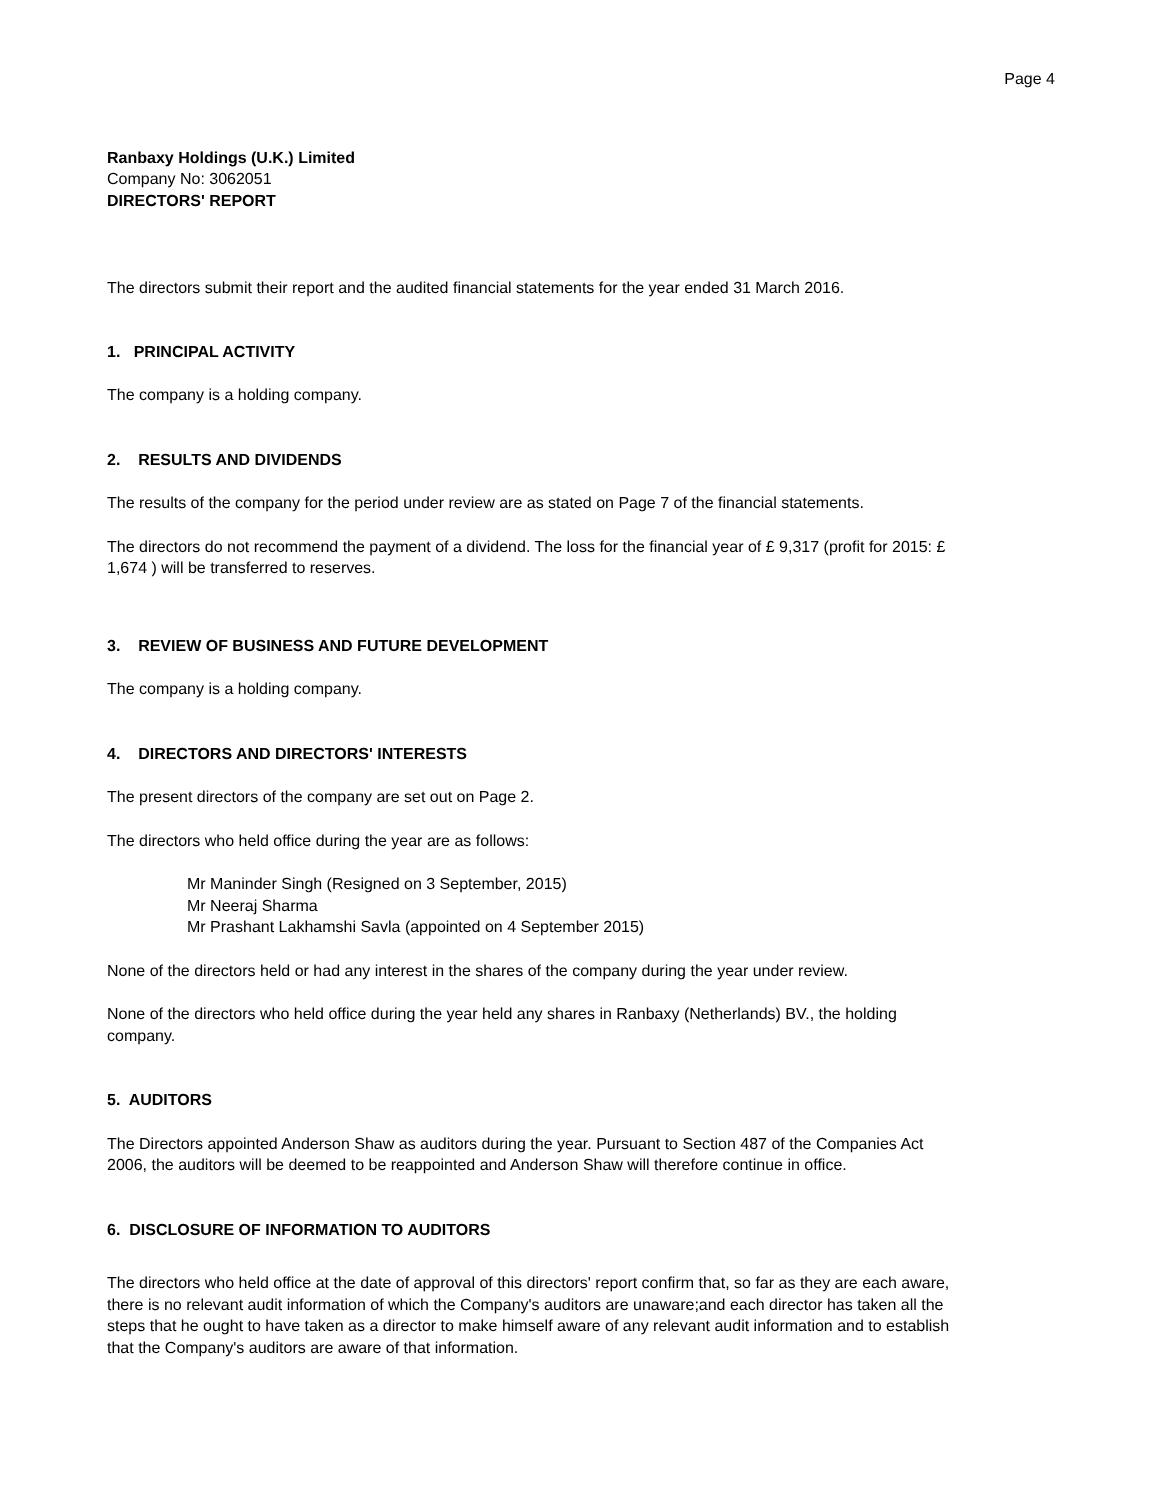Page 4
Ranbaxy Holdings (U.K.) Limited
Company No: 3062051
DIRECTORS' REPORT
The directors submit their report and the audited financial statements for the year ended 31 March 2016.
1. PRINCIPAL ACTIVITY
The company is a holding company.
2. RESULTS AND DIVIDENDS
The results of the company for the period under review are as stated on Page 7 of the financial statements.
The directors do not recommend the payment of a dividend. The loss for the financial year of £ 9,317 (profit for 2015: £ 1,674 ) will be transferred to reserves.
3. REVIEW OF BUSINESS AND FUTURE DEVELOPMENT
The company is a holding company.
4. DIRECTORS AND DIRECTORS' INTERESTS
The present directors of the company are set out on Page 2.
The directors who held office during the year are as follows:
Mr Maninder Singh (Resigned on 3 September, 2015)
Mr Neeraj Sharma
Mr Prashant Lakhamshi Savla (appointed on 4 September 2015)
None of the directors held or had any interest in the shares of the company during the year under review.
None of the directors who held office during the year held any shares in Ranbaxy (Netherlands) BV., the holding company.
5. AUDITORS
The Directors appointed Anderson Shaw as auditors during the year. Pursuant to Section 487 of the Companies Act 2006, the auditors will be deemed to be reappointed and Anderson Shaw will therefore continue in office.
6. DISCLOSURE OF INFORMATION TO AUDITORS
The directors who held office at the date of approval of this directors' report confirm that, so far as they are each aware, there is no relevant audit information of which the Company's auditors are unaware;and each director has taken all the steps that he ought to have taken as a director to make himself aware of any relevant audit information and to establish that the Company's auditors are aware of that information.